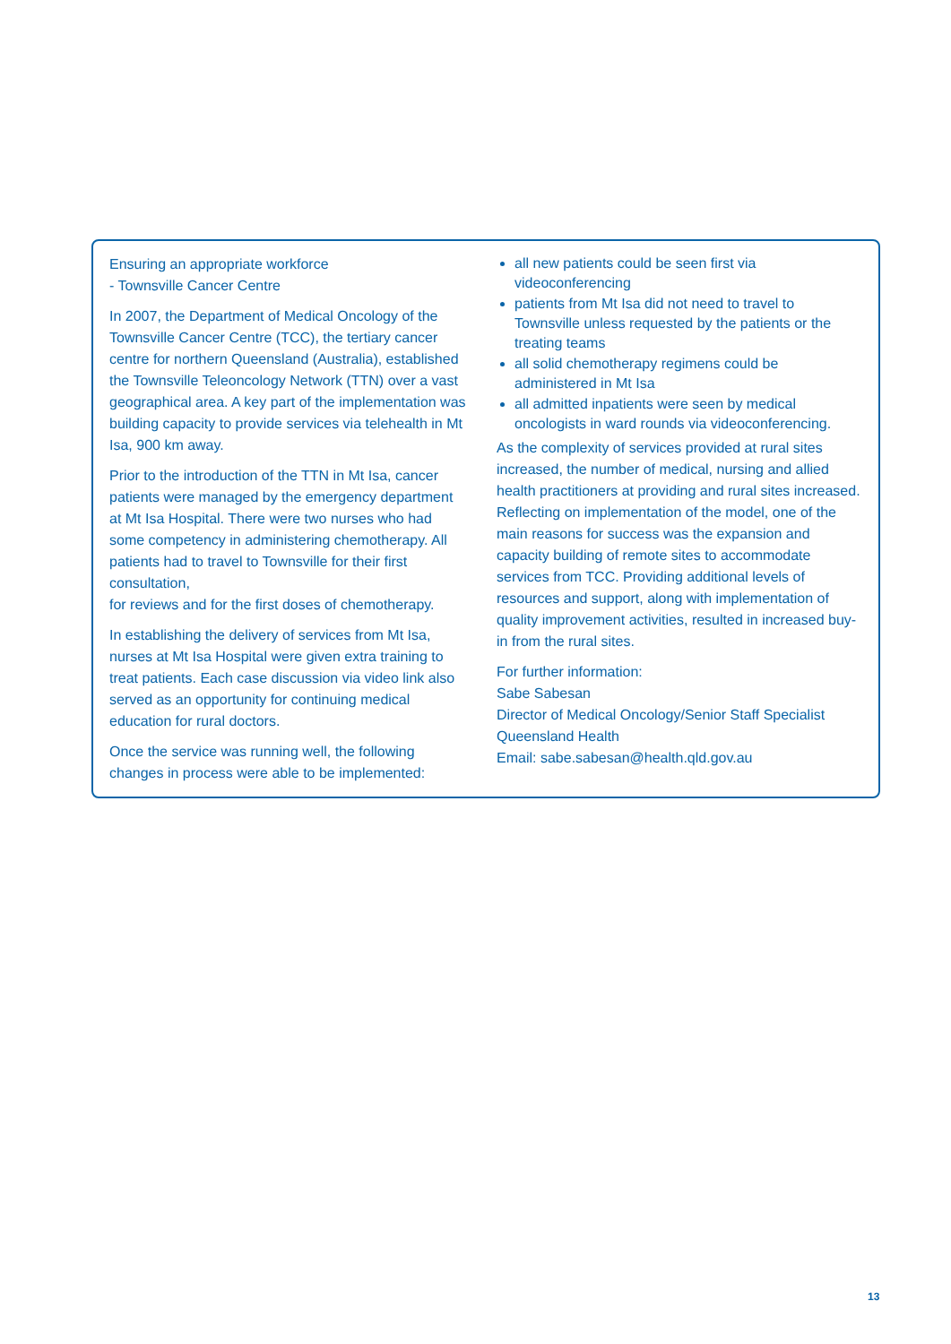Ensuring an appropriate workforce
- Townsville Cancer Centre
In 2007, the Department of Medical Oncology of the Townsville Cancer Centre (TCC), the tertiary cancer centre for northern Queensland (Australia), established the Townsville Teleoncology Network (TTN) over a vast geographical area. A key part of the implementation was building capacity to provide services via telehealth in Mt Isa, 900 km away.
Prior to the introduction of the TTN in Mt Isa, cancer patients were managed by the emergency department at Mt Isa Hospital. There were two nurses who had some competency in administering chemotherapy. All patients had to travel to Townsville for their first consultation,
for reviews and for the first doses of chemotherapy.
In establishing the delivery of services from Mt Isa, nurses at Mt Isa Hospital were given extra training to treat patients. Each case discussion via video link also served as an opportunity for continuing medical education for rural doctors.
Once the service was running well, the following changes in process were able to be implemented:
all new patients could be seen first via videoconferencing
patients from Mt Isa did not need to travel to Townsville unless requested by the patients or the treating teams
all solid chemotherapy regimens could be administered in Mt Isa
all admitted inpatients were seen by medical oncologists in ward rounds via videoconferencing.
As the complexity of services provided at rural sites increased, the number of medical, nursing and allied health practitioners at providing and rural sites increased. Reflecting on implementation of the model, one of the main reasons for success was the expansion and capacity building of remote sites to accommodate services from TCC. Providing additional levels of resources and support, along with implementation of quality improvement activities, resulted in increased buy-in from the rural sites.
For further information:
Sabe Sabesan
Director of Medical Oncology/Senior Staff Specialist
Queensland Health
Email: sabe.sabesan@health.qld.gov.au
13